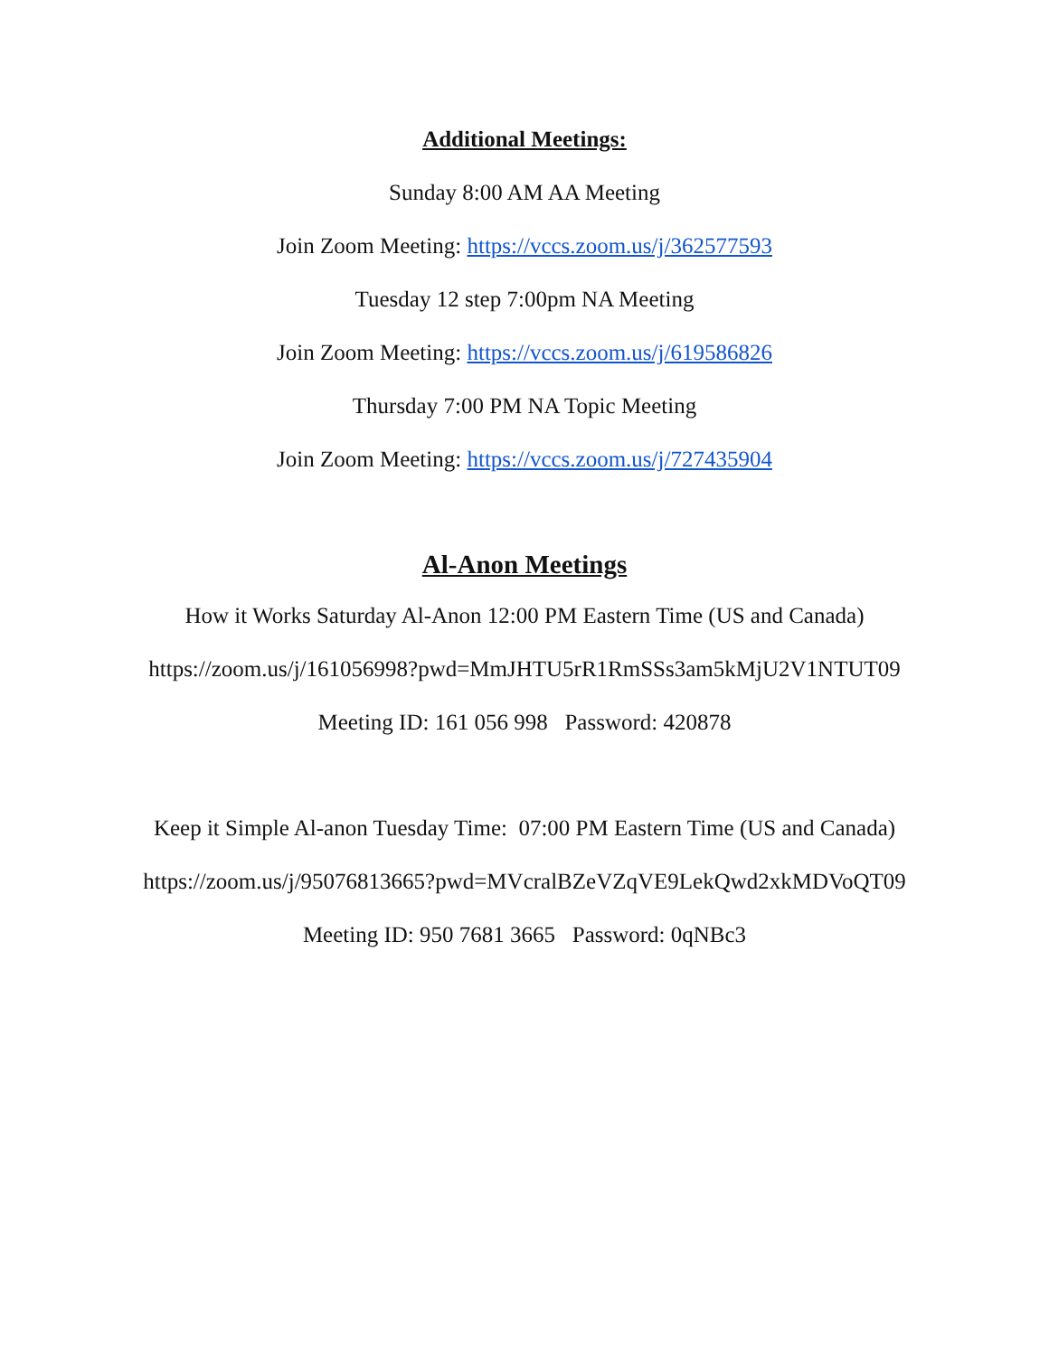Additional Meetings:
Sunday 8:00 AM AA Meeting
Join Zoom Meeting: https://vccs.zoom.us/j/362577593
Tuesday 12 step 7:00pm NA Meeting
Join Zoom Meeting: https://vccs.zoom.us/j/619586826
Thursday 7:00 PM NA Topic Meeting
Join Zoom Meeting: https://vccs.zoom.us/j/727435904
Al-Anon Meetings
How it Works Saturday Al-Anon 12:00 PM Eastern Time (US and Canada)
https://zoom.us/j/161056998?pwd=MmJHTU5rR1RmSSs3am5kMjU2V1NTUT09
Meeting ID: 161 056 998 Password: 420878
Keep it Simple Al-anon Tuesday Time: 07:00 PM Eastern Time (US and Canada)
https://zoom.us/j/95076813665?pwd=MVcralBZeVZqVE9LekQwd2xkMDVoQT09
Meeting ID: 950 7681 3665 Password: 0qNBc3